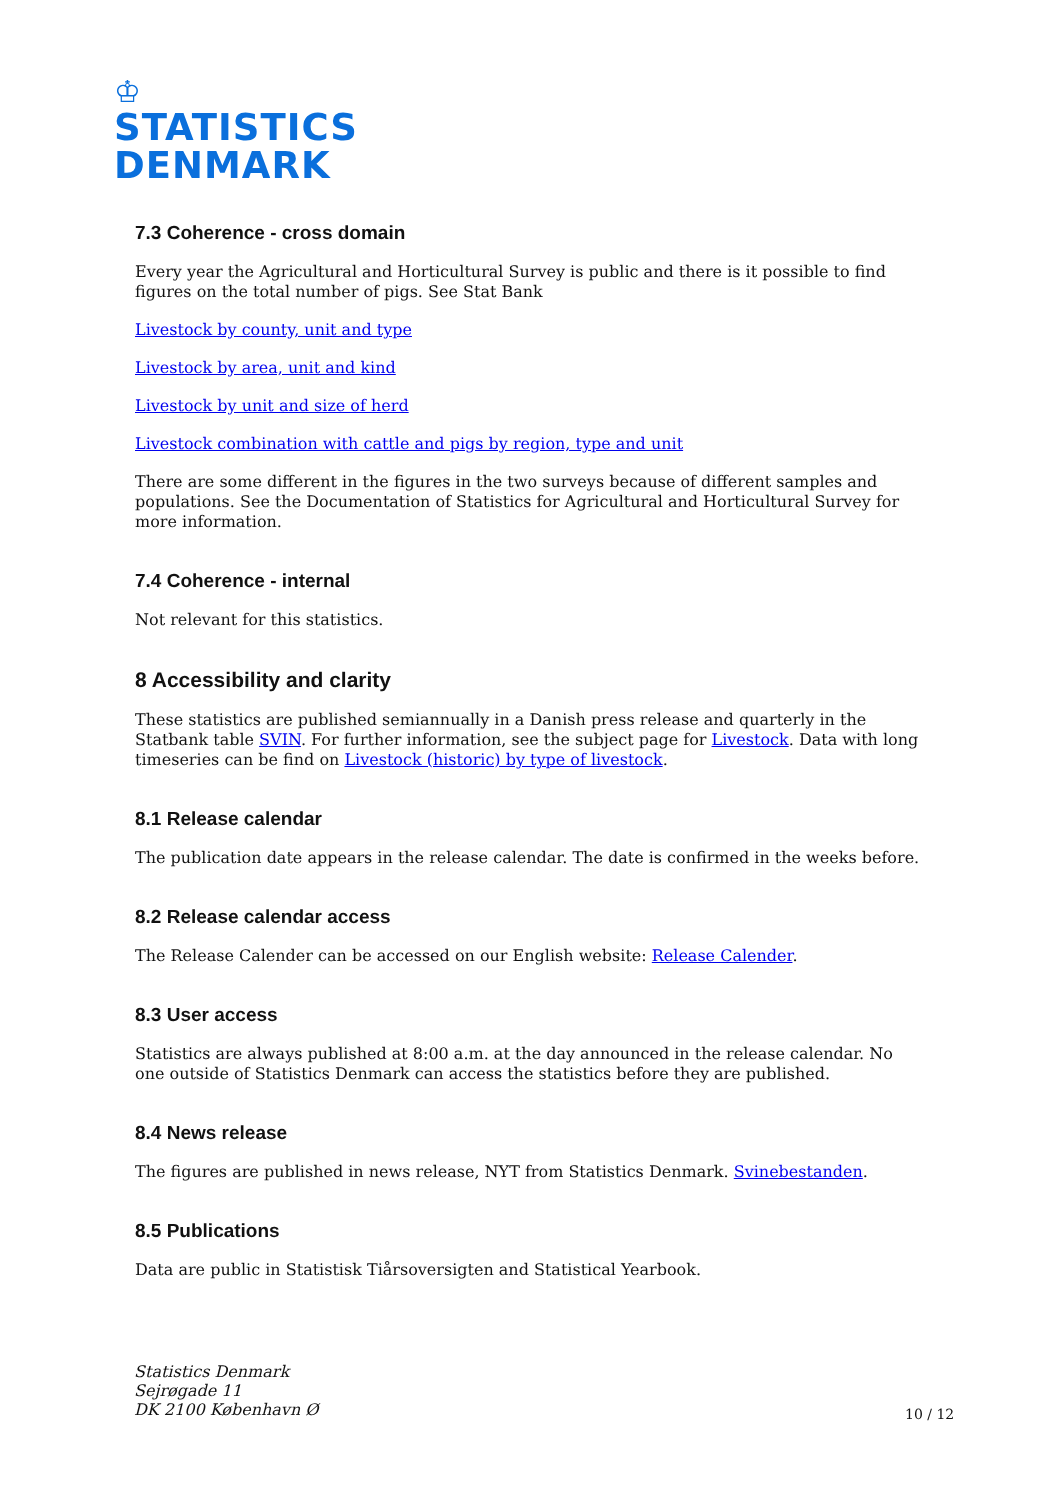♔
STATISTICS
DENMARK
7.3 Coherence - cross domain
Every year the Agricultural and Horticultural Survey is public and there is it possible to find figures on the total number of pigs. See Stat Bank
Livestock by county, unit and type
Livestock by area, unit and kind
Livestock by unit and size of herd
Livestock combination with cattle and pigs by region, type and unit
There are some different in the figures in the two surveys because of different samples and populations. See the Documentation of Statistics for Agricultural and Horticultural Survey for more information.
7.4 Coherence - internal
Not relevant for this statistics.
8 Accessibility and clarity
These statistics are published semiannually in a Danish press release and quarterly in the Statbank table SVIN. For further information, see the subject page for Livestock. Data with long timeseries can be find on Livestock (historic) by type of livestock.
8.1 Release calendar
The publication date appears in the release calendar. The date is confirmed in the weeks before.
8.2 Release calendar access
The Release Calender can be accessed on our English website: Release Calender.
8.3 User access
Statistics are always published at 8:00 a.m. at the day announced in the release calendar. No one outside of Statistics Denmark can access the statistics before they are published.
8.4 News release
The figures are published in news release, NYT from Statistics Denmark. Svinebestanden.
8.5 Publications
Data are public in Statistisk Tiårsoversigten and Statistical Yearbook.
Statistics Denmark
Sejrøgade 11
DK 2100 København Ø
10 / 12